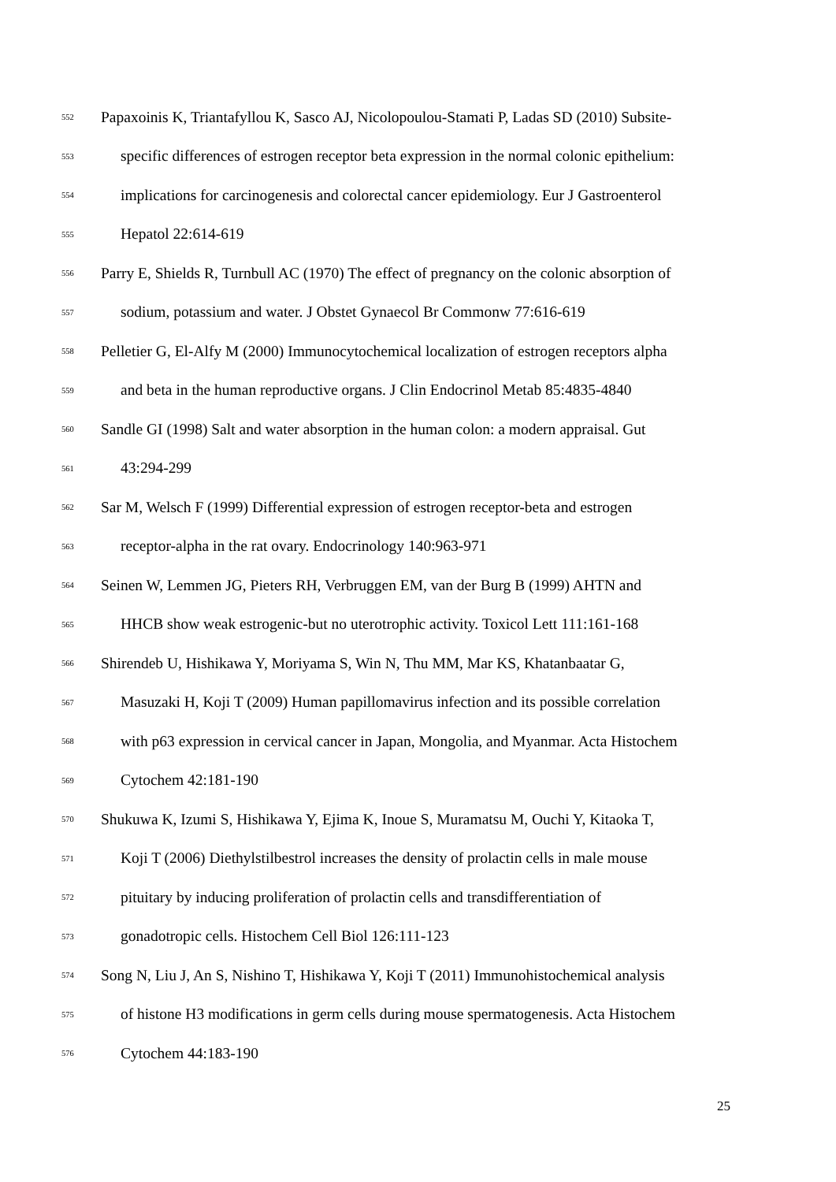552 Papaxoinis K, Triantafyllou K, Sasco AJ, Nicolopoulou-Stamati P, Ladas SD (2010) Subsite-
553 specific differences of estrogen receptor beta expression in the normal colonic epithelium:
554 implications for carcinogenesis and colorectal cancer epidemiology. Eur J Gastroenterol
555 Hepatol 22:614-619
556 Parry E, Shields R, Turnbull AC (1970) The effect of pregnancy on the colonic absorption of
557 sodium, potassium and water. J Obstet Gynaecol Br Commonw 77:616-619
558 Pelletier G, El-Alfy M (2000) Immunocytochemical localization of estrogen receptors alpha
559 and beta in the human reproductive organs. J Clin Endocrinol Metab 85:4835-4840
560 Sandle GI (1998) Salt and water absorption in the human colon: a modern appraisal. Gut
561 43:294-299
562 Sar M, Welsch F (1999) Differential expression of estrogen receptor-beta and estrogen
563 receptor-alpha in the rat ovary. Endocrinology 140:963-971
564 Seinen W, Lemmen JG, Pieters RH, Verbruggen EM, van der Burg B (1999) AHTN and
565 HHCB show weak estrogenic-but no uterotrophic activity. Toxicol Lett 111:161-168
566 Shirendeb U, Hishikawa Y, Moriyama S, Win N, Thu MM, Mar KS, Khatanbaatar G,
567 Masuzaki H, Koji T (2009) Human papillomavirus infection and its possible correlation
568 with p63 expression in cervical cancer in Japan, Mongolia, and Myanmar. Acta Histochem
569 Cytochem 42:181-190
570 Shukuwa K, Izumi S, Hishikawa Y, Ejima K, Inoue S, Muramatsu M, Ouchi Y, Kitaoka T,
571 Koji T (2006) Diethylstilbestrol increases the density of prolactin cells in male mouse
572 pituitary by inducing proliferation of prolactin cells and transdifferentiation of
573 gonadotropic cells. Histochem Cell Biol 126:111-123
574 Song N, Liu J, An S, Nishino T, Hishikawa Y, Koji T (2011) Immunohistochemical analysis
575 of histone H3 modifications in germ cells during mouse spermatogenesis. Acta Histochem
576 Cytochem 44:183-190
25